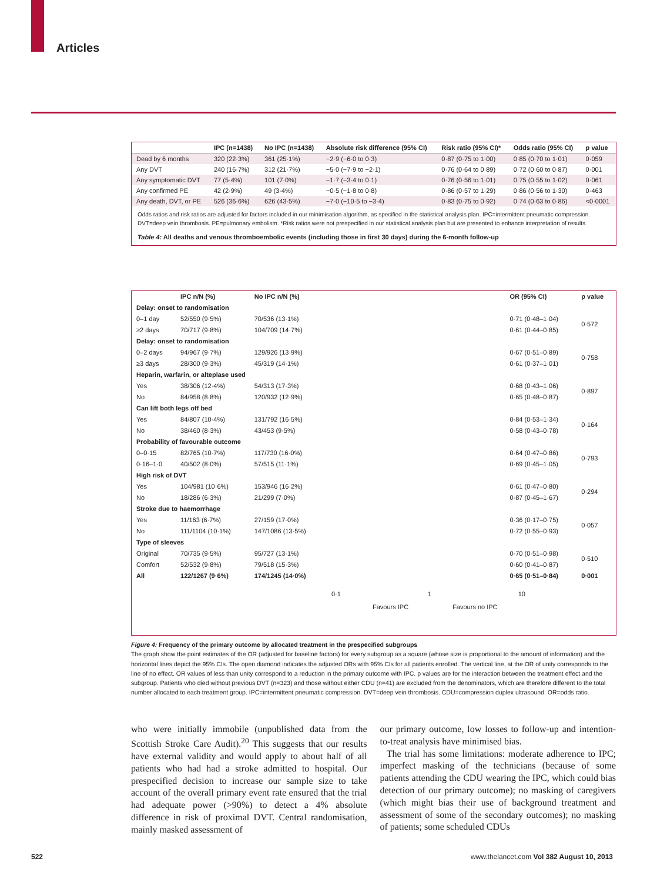Articles
| | IPC (n=1438) | No IPC (n=1438) | Absolute risk difference (95% CI) | Risk ratio (95% CI)* | Odds ratio (95% CI) | p value |
| --- | --- | --- | --- | --- | --- | --- |
| Dead by 6 months | 320 (22·3%) | 361 (25·1%) | −2·9 (−6·0 to 0·3) | 0·87 (0·75 to 1·00) | 0·85 (0·70 to 1·01) | 0·059 |
| Any DVT | 240 (16·7%) | 312 (21·7%) | −5·0 (−7·9 to −2·1) | 0·76 (0·64 to 0·89) | 0·72 (0·60 to 0·87) | 0·001 |
| Any symptomatic DVT | 77 (5·4%) | 101 (7·0%) | −1·7 (−3·4 to 0·1) | 0·76 (0·56 to 1·01) | 0·75 (0·55 to 1·02) | 0·061 |
| Any confirmed PE | 42 (2·9%) | 49 (3·4%) | −0·5 (−1·8 to 0·8) | 0·86 (0·57 to 1·29) | 0·86 (0·56 to 1·30) | 0·463 |
| Any death, DVT, or PE | 526 (36·6%) | 626 (43·5%) | −7·0 (−10·5 to −3·4) | 0·83 (0·75 to 0·92) | 0·74 (0·63 to 0·86) | <0·0001 |
Odds ratios and risk ratios are adjusted for factors included in our minimisation algorithm, as specified in the statistical analysis plan. IPC=intermittent pneumatic compression. DVT=deep vein thrombosis. PE=pulmonary embolism. *Risk ratios were not prespecified in our statistical analysis plan but are presented to enhance interpretation of results.
Table 4: All deaths and venous thromboembolic events (including those in first 30 days) during the 6-month follow-up
| | IPC n/N (%) | No IPC n/N (%) | | OR (95% CI) | p value |
| --- | --- | --- | --- | --- | --- |
| Delay: onset to randomisation | | | | | |
| 0–1 day | 52/550 (9·5%) | 70/536 (13·1%) | | 0·71 (0·48–1·04) | 0·572 |
| ≥2 days | 70/717 (9·8%) | 104/709 (14·7%) | | 0·61 (0·44–0·85) | |
| Delay: onset to randomisation | | | | | |
| 0–2 days | 94/967 (9·7%) | 129/926 (13·9%) | | 0·67 (0·51–0·89) | 0·758 |
| ≥3 days | 28/300 (9·3%) | 45/319 (14·1%) | | 0·61 (0·37–1·01) | |
| Heparin, warfarin, or alteplase used | | | | | |
| Yes | 38/306 (12·4%) | 54/313 (17·3%) | | 0·68 (0·43–1·06) | 0·897 |
| No | 84/958 (8·8%) | 120/932 (12·9%) | | 0·65 (0·48–0·87) | |
| Can lift both legs off bed | | | | | |
| Yes | 84/807 (10·4%) | 131/792 (16·5%) | | 0·84 (0·53–1·34) | 0·164 |
| No | 38/460 (8·3%) | 43/453 (9·5%) | | 0·58 (0·43–0·78) | |
| Probability of favourable outcome | | | | | |
| 0–0·15 | 82/765 (10·7%) | 117/730 (16·0%) | | 0·64 (0·47–0·86) | 0·793 |
| 0·16–1·0 | 40/502 (8·0%) | 57/515 (11·1%) | | 0·69 (0·45–1·05) | |
| High risk of DVT | | | | | |
| Yes | 104/981 (10·6%) | 153/946 (16·2%) | | 0·61 (0·47–0·80) | 0·294 |
| No | 18/286 (6·3%) | 21/299 (7·0%) | | 0·87 (0·45–1·67) | |
| Stroke due to haemorrhage | | | | | |
| Yes | 11/163 (6·7%) | 27/159 (17·0%) | | 0·36 (0·17–0·75) | 0·057 |
| No | 111/1104 (10·1%) | 147/1086 (13·5%) | | 0·72 (0·55–0·93) | |
| Type of sleeves | | | | | |
| Original | 70/735 (9·5%) | 95/727 (13·1%) | | 0·70 (0·51–0·98) | 0·510 |
| Comfort | 52/532 (9·8%) | 79/518 (15·3%) | | 0·60 (0·41–0·87) | |
| All | 122/1267 (9·6%) | 174/1245 (14·0%) | | 0·65 (0·51–0·84) | 0·001 |
0·1 1 10
Favours IPC Favours no IPC
Figure 4: Frequency of the primary outcome by allocated treatment in the prespecified subgroups
The graph show the point estimates of the OR (adjusted for baseline factors) for every subgroup as a square (whose size is proportional to the amount of information) and the horizontal lines depict the 95% CIs. The open diamond indicates the adjusted ORs with 95% CIs for all patients enrolled. The vertical line, at the OR of unity corresponds to the line of no effect. OR values of less than unity correspond to a reduction in the primary outcome with IPC. p values are for the interaction between the treatment effect and the subgroup. Patients who died without previous DVT (n=323) and those without either CDU (n=41) are excluded from the denominators, which are therefore different to the total number allocated to each treatment group. IPC=intermittent pneumatic compression. DVT=deep vein thrombosis. CDU=compression duplex ultrasound. OR=odds ratio.
who were initially immobile (unpublished data from the Scottish Stroke Care Audit).<sup>20</sup> This suggests that our results have external validity and would apply to about half of all patients who had had a stroke admitted to hospital. Our prespecified decision to increase our sample size to take account of the overall primary event rate ensured that the trial had adequate power (>90%) to detect a 4% absolute difference in risk of proximal DVT. Central randomisation, mainly masked assessment of
our primary outcome, low losses to follow-up and intention-to-treat analysis have minimised bias.
The trial has some limitations: moderate adherence to IPC; imperfect masking of the technicians (because of some patients attending the CDU wearing the IPC, which could bias detection of our primary outcome); no masking of caregivers (which might bias their use of background treatment and assessment of some of the secondary outcomes); no masking of patients; some scheduled CDUs
522
www.thelancet.com Vol 382 August 10, 2013